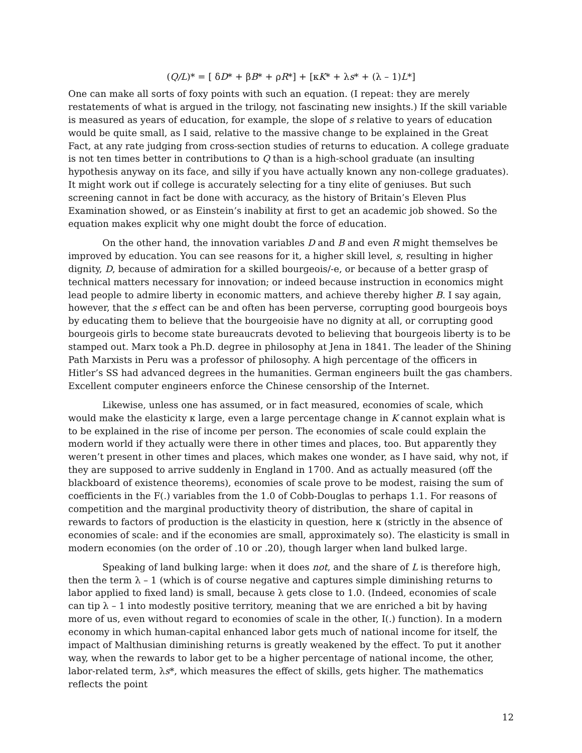(Q/L)* = [ δD* + βB* + ρR*] + [κK* + λs* + (λ – 1)L*]
One can make all sorts of foxy points with such an equation. (I repeat: they are merely restatements of what is argued in the trilogy, not fascinating new insights.) If the skill variable is measured as years of education, for example, the slope of s relative to years of education would be quite small, as I said, relative to the massive change to be explained in the Great Fact, at any rate judging from cross-section studies of returns to education. A college graduate is not ten times better in contributions to Q than is a high-school graduate (an insulting hypothesis anyway on its face, and silly if you have actually known any non-college graduates). It might work out if college is accurately selecting for a tiny elite of geniuses. But such screening cannot in fact be done with accuracy, as the history of Britain’s Eleven Plus Examination showed, or as Einstein’s inability at first to get an academic job showed. So the equation makes explicit why one might doubt the force of education.
On the other hand, the innovation variables D and B and even R might themselves be improved by education. You can see reasons for it, a higher skill level, s, resulting in higher dignity, D, because of admiration for a skilled bourgeois/-e, or because of a better grasp of technical matters necessary for innovation; or indeed because instruction in economics might lead people to admire liberty in economic matters, and achieve thereby higher B. I say again, however, that the s effect can be and often has been perverse, corrupting good bourgeois boys by educating them to believe that the bourgeoisie have no dignity at all, or corrupting good bourgeois girls to become state bureaucrats devoted to believing that bourgeois liberty is to be stamped out. Marx took a Ph.D. degree in philosophy at Jena in 1841. The leader of the Shining Path Marxists in Peru was a professor of philosophy. A high percentage of the officers in Hitler’s SS had advanced degrees in the humanities. German engineers built the gas chambers. Excellent computer engineers enforce the Chinese censorship of the Internet.
Likewise, unless one has assumed, or in fact measured, economies of scale, which would make the elasticity κ large, even a large percentage change in K cannot explain what is to be explained in the rise of income per person. The economies of scale could explain the modern world if they actually were there in other times and places, too. But apparently they weren’t present in other times and places, which makes one wonder, as I have said, why not, if they are supposed to arrive suddenly in England in 1700. And as actually measured (off the blackboard of existence theorems), economies of scale prove to be modest, raising the sum of coefficients in the F(.) variables from the 1.0 of Cobb-Douglas to perhaps 1.1. For reasons of competition and the marginal productivity theory of distribution, the share of capital in rewards to factors of production is the elasticity in question, here κ (strictly in the absence of economies of scale: and if the economies are small, approximately so). The elasticity is small in modern economies (on the order of .10 or .20), though larger when land bulked large.
Speaking of land bulking large: when it does not, and the share of L is therefore high, then the term λ – 1 (which is of course negative and captures simple diminishing returns to labor applied to fixed land) is small, because λ gets close to 1.0. (Indeed, economies of scale can tip λ – 1 into modestly positive territory, meaning that we are enriched a bit by having more of us, even without regard to economies of scale in the other, I(.) function). In a modern economy in which human-capital enhanced labor gets much of national income for itself, the impact of Malthusian diminishing returns is greatly weakened by the effect. To put it another way, when the rewards to labor get to be a higher percentage of national income, the other, labor-related term, λs*, which measures the effect of skills, gets higher. The mathematics reflects the point
12